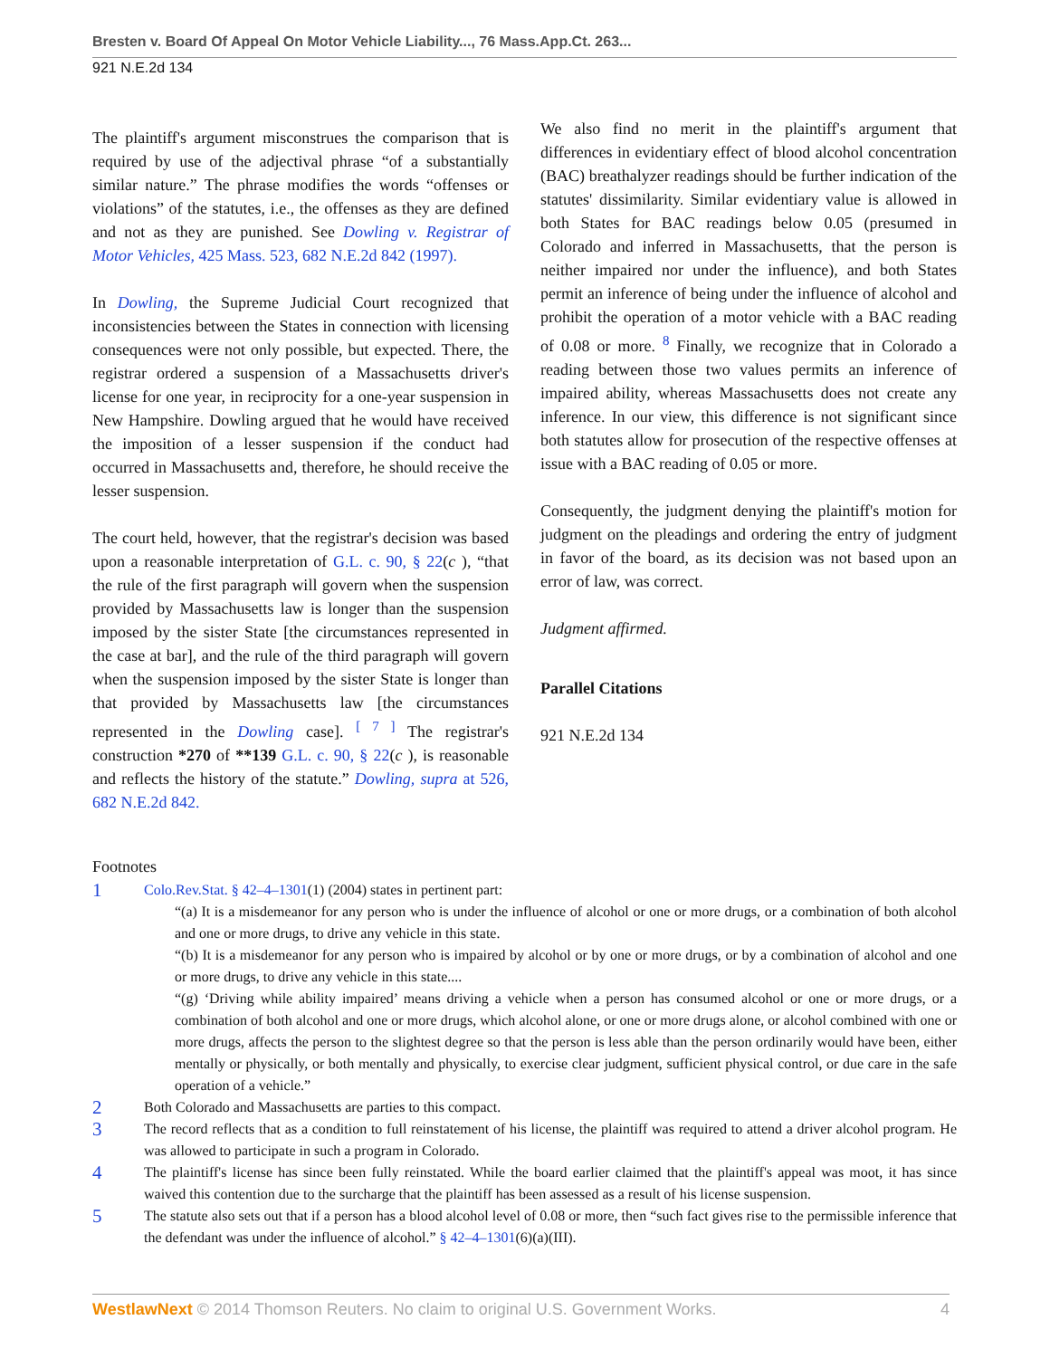Bresten v. Board Of Appeal On Motor Vehicle Liability..., 76 Mass.App.Ct. 263...
921 N.E.2d 134
The plaintiff's argument misconstrues the comparison that is required by use of the adjectival phrase “of a substantially similar nature.” The phrase modifies the words “offenses or violations” of the statutes, i.e., the offenses as they are defined and not as they are punished. See Dowling v. Registrar of Motor Vehicles, 425 Mass. 523, 682 N.E.2d 842 (1997).
In Dowling, the Supreme Judicial Court recognized that inconsistencies between the States in connection with licensing consequences were not only possible, but expected. There, the registrar ordered a suspension of a Massachusetts driver's license for one year, in reciprocity for a one-year suspension in New Hampshire. Dowling argued that he would have received the imposition of a lesser suspension if the conduct had occurred in Massachusetts and, therefore, he should receive the lesser suspension.
The court held, however, that the registrar's decision was based upon a reasonable interpretation of G.L. c. 90, § 22(c ), “that the rule of the first paragraph will govern when the suspension provided by Massachusetts law is longer than the suspension imposed by the sister State [the circumstances represented in the case at bar], and the rule of the third paragraph will govern when the suspension imposed by the sister State is longer than that provided by Massachusetts law [the circumstances represented in the Dowling case]. <sup>[ 7 ]</sup> The registrar's construction *270 of **139 G.L. c. 90, § 22(c ), is reasonable and reflects the history of the statute.” Dowling, supra at 526, 682 N.E.2d 842.
We also find no merit in the plaintiff's argument that differences in evidentiary effect of blood alcohol concentration (BAC) breathalyzer readings should be further indication of the statutes' dissimilarity. Similar evidentiary value is allowed in both States for BAC readings below 0.05 (presumed in Colorado and inferred in Massachusetts, that the person is neither impaired nor under the influence), and both States permit an inference of being under the influence of alcohol and prohibit the operation of a motor vehicle with a BAC reading of 0.08 or more. <sup>8</sup> Finally, we recognize that in Colorado a reading between those two values permits an inference of impaired ability, whereas Massachusetts does not create any inference. In our view, this difference is not significant since both statutes allow for prosecution of the respective offenses at issue with a BAC reading of 0.05 or more.
Consequently, the judgment denying the plaintiff's motion for judgment on the pleadings and ordering the entry of judgment in favor of the board, as its decision was not based upon an error of law, was correct.
Judgment affirmed.
Parallel Citations
921 N.E.2d 134
Footnotes
1
Colo.Rev.Stat. § 42–4–1301(1) (2004) states in pertinent part:
“(a) It is a misdemeanor for any person who is under the influence of alcohol or one or more drugs, or a combination of both alcohol and one or more drugs, to drive any vehicle in this state.
“(b) It is a misdemeanor for any person who is impaired by alcohol or by one or more drugs, or by a combination of alcohol and one or more drugs, to drive any vehicle in this state....
“(g) ‘Driving while ability impaired’ means driving a vehicle when a person has consumed alcohol or one or more drugs, or a combination of both alcohol and one or more drugs, which alcohol alone, or one or more drugs alone, or alcohol combined with one or more drugs, affects the person to the slightest degree so that the person is less able than the person ordinarily would have been, either mentally or physically, or both mentally and physically, to exercise clear judgment, sufficient physical control, or due care in the safe operation of a vehicle.”
2
Both Colorado and Massachusetts are parties to this compact.
3
The record reflects that as a condition to full reinstatement of his license, the plaintiff was required to attend a driver alcohol program. He was allowed to participate in such a program in Colorado.
4
The plaintiff's license has since been fully reinstated. While the board earlier claimed that the plaintiff's appeal was moot, it has since waived this contention due to the surcharge that the plaintiff has been assessed as a result of his license suspension.
5
The statute also sets out that if a person has a blood alcohol level of 0.08 or more, then “such fact gives rise to the permissible inference that the defendant was under the influence of alcohol.” § 42–4–1301(6)(a)(III).
WestlawNext © 2014 Thomson Reuters. No claim to original U.S. Government Works. 4